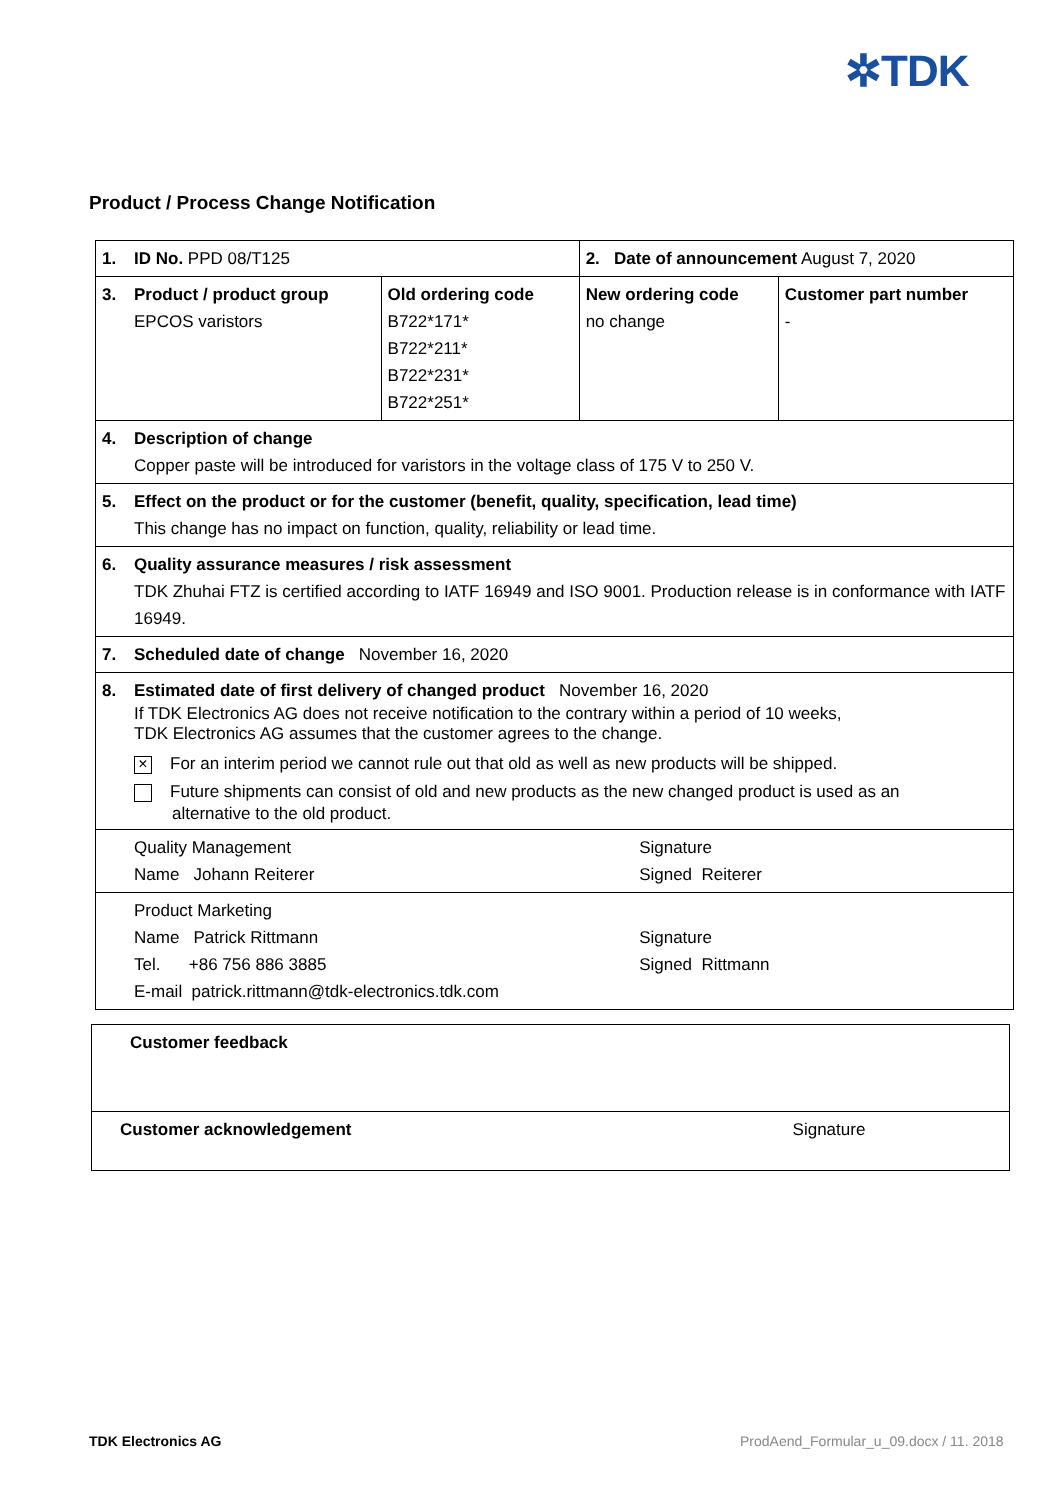✲TDK
Product / Process Change Notification
| 1. | ID No. PPD 08/T125 | | 2. Date of announcement August 7, 2020 | |
| 3. | Product / product group EPCOS varistors | Old ordering code B722*171* B722*211* B722*231* B722*251* | New ordering code no change | Customer part number - |
| 4. | Description of change Copper paste will be introduced for varistors in the voltage class of 175 V to 250 V. | | | |
| 5. | Effect on the product or for the customer (benefit, quality, specification, lead time) This change has no impact on function, quality, reliability or lead time. | | | |
| 6. | Quality assurance measures / risk assessment TDK Zhuhai FTZ is certified according to IATF 16949 and ISO 9001. Production release is in conformance with IATF 16949. | | | |
| 7. | Scheduled date of change November 16, 2020 | | | |
| 8. | Estimated date of first delivery of changed product November 16, 2020 If TDK Electronics AG does not receive notification to the contrary within a period of 10 weeks, TDK Electronics AG assumes that the customer agrees to the change. × For an interim period we cannot rule out that old as well as new products will be shipped. Future shipments can consist of old and new products as the new changed product is used as an alternative to the old product. | | | |
| | Quality Management Name Johann Reiterer | | Signature Signed Reiterer | |
| | Product Marketing Name Patrick Rittmann Tel. +86 756 886 3885 E-mail patrick.rittmann@tdk-electronics.tdk.com | | Signature Signed Rittmann | |
| Customer feedback | |
| Customer acknowledgement | Signature |
TDK Electronics AG
ProdAend_Formular_u_09.docx / 11. 2018